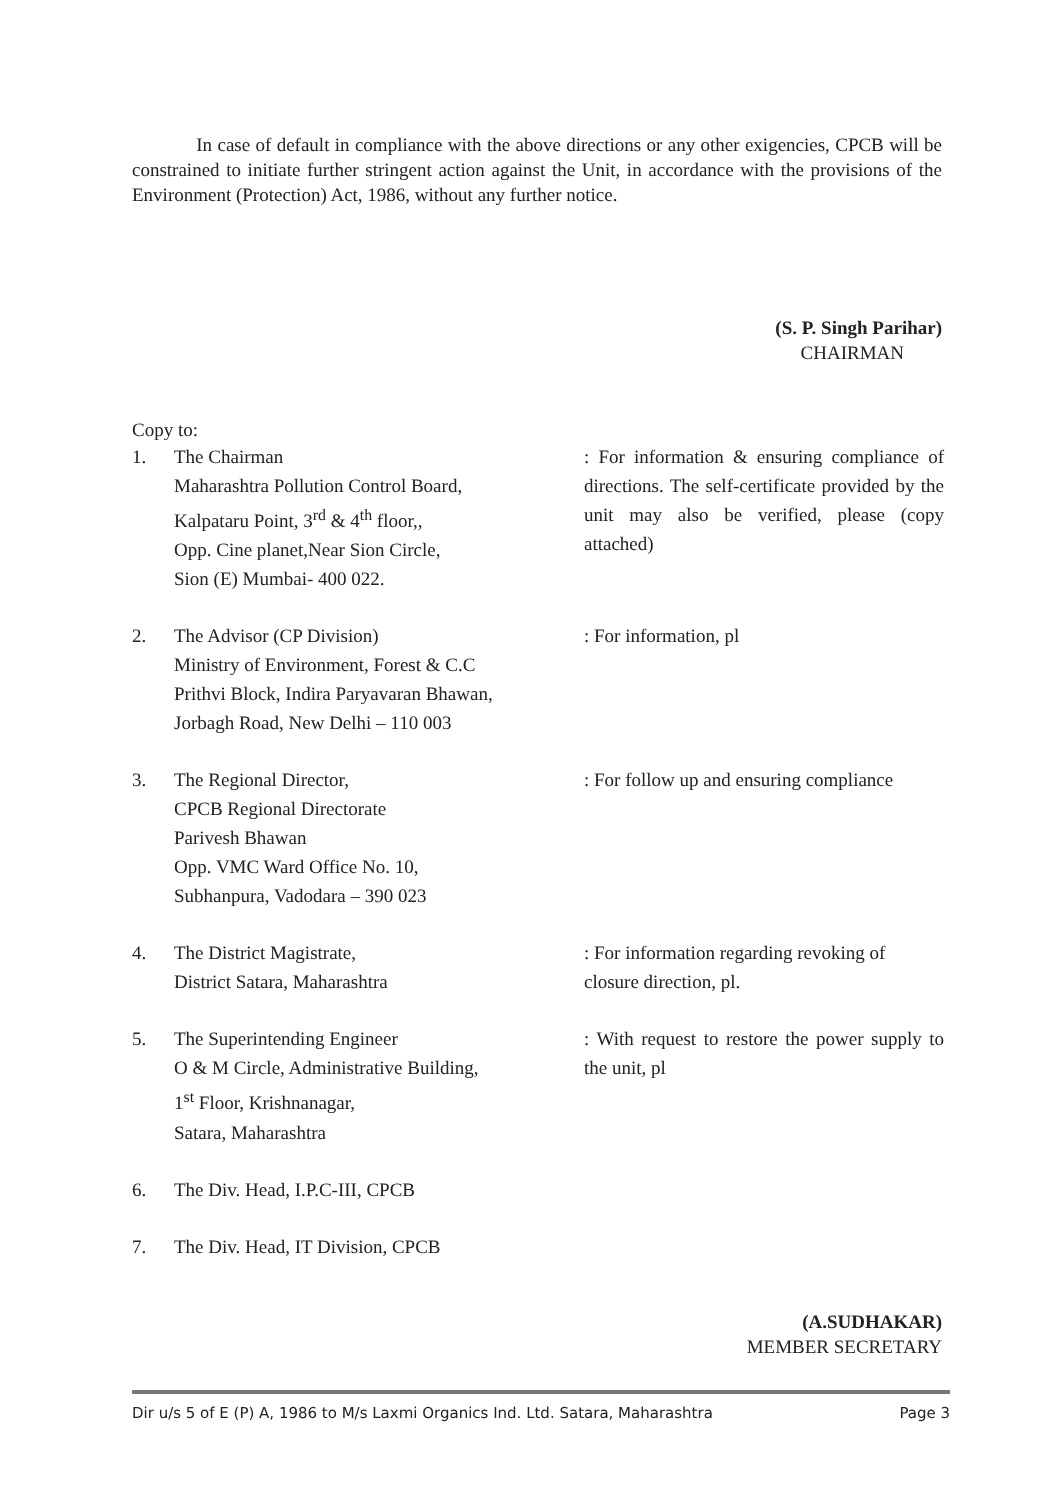In case of default in compliance with the above directions or any other exigencies, CPCB will be constrained to initiate further stringent action against the Unit, in accordance with the provisions of the Environment (Protection) Act, 1986, without any further notice.
(S. P. Singh Parihar)
CHAIRMAN
Copy to:
| 1. | The Chairman Maharashtra Pollution Control Board, Kalpataru Point, 3<sup>rd</sup> & 4<sup>th</sup> floor,, Opp. Cine planet,Near Sion Circle, Sion (E) Mumbai- 400 022. | : For information & ensuring compliance of directions. The self-certificate provided by the unit may also be verified, please (copy attached) |
| 2. | The Advisor (CP Division) Ministry of Environment, Forest & C.C Prithvi Block, Indira Paryavaran Bhawan, Jorbagh Road, New Delhi – 110 003 | : For information, pl |
| 3. | The Regional Director, CPCB Regional Directorate Parivesh Bhawan Opp. VMC Ward Office No. 10, Subhanpura, Vadodara – 390 023 | : For follow up and ensuring compliance |
| 4. | The District Magistrate, District Satara, Maharashtra | : For information regarding revoking of closure direction, pl. |
| 5. | The Superintending Engineer O & M Circle, Administrative Building, 1<sup>st</sup> Floor, Krishnanagar, Satara, Maharashtra | : With request to restore the power supply to the unit, pl |
| 6. | The Div. Head, I.P.C-III, CPCB | |
| 7. | The Div. Head, IT Division, CPCB | |
(A.SUDHAKAR)
MEMBER SECRETARY
Dir u/s 5 of E (P) A, 1986 to M/s Laxmi Organics Ind. Ltd. Satara, Maharashtra Page 3